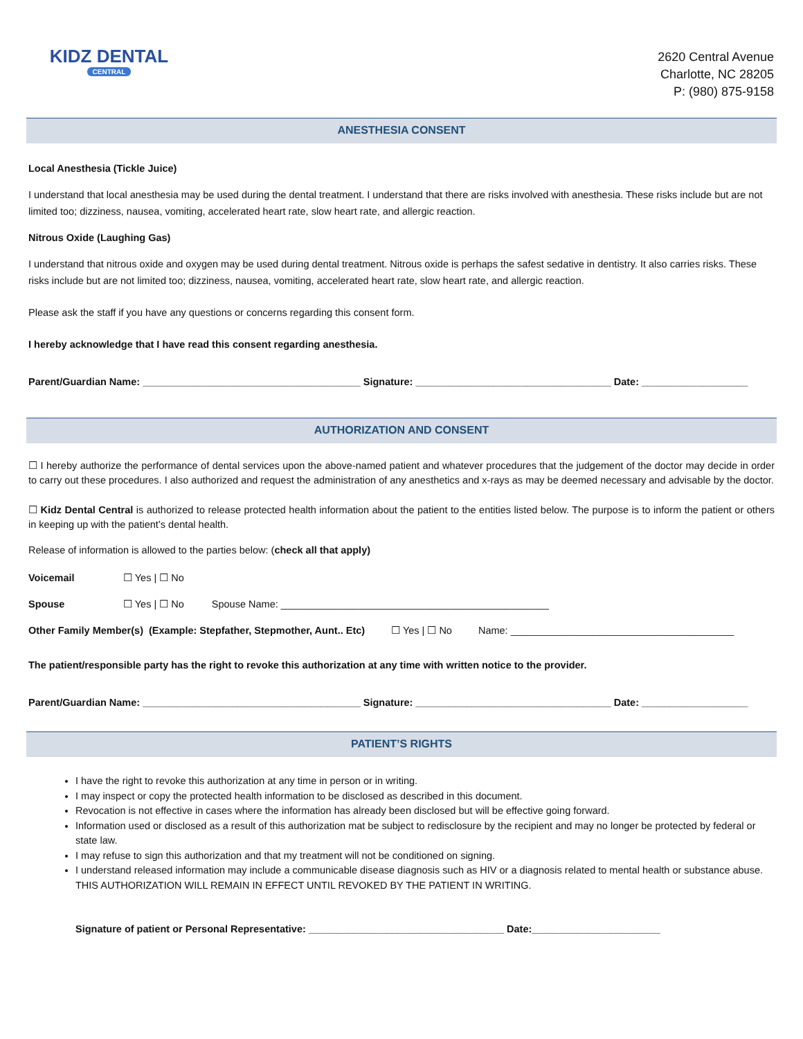KIDZ DENTAL
CENTRAL
2620 Central Avenue
Charlotte, NC 28205
P: (980) 875-9158
ANESTHESIA CONSENT
Local Anesthesia (Tickle Juice)
I understand that local anesthesia may be used during the dental treatment. I understand that there are risks involved with anesthesia. These risks include but are not limited too; dizziness, nausea, vomiting, accelerated heart rate, slow heart rate, and allergic reaction.
Nitrous Oxide (Laughing Gas)
I understand that nitrous oxide and oxygen may be used during dental treatment. Nitrous oxide is perhaps the safest sedative in dentistry. It also carries risks. These risks include but are not limited too; dizziness, nausea, vomiting, accelerated heart rate, slow heart rate, and allergic reaction.
Please ask the staff if you have any questions or concerns regarding this consent form.
I hereby acknowledge that I have read this consent regarding anesthesia.
Parent/Guardian Name: _______________________________________ Signature: ___________________________________ Date: ___________________
AUTHORIZATION AND CONSENT
☐ I hereby authorize the performance of dental services upon the above-named patient and whatever procedures that the judgement of the doctor may decide in order to carry out these procedures. I also authorized and request the administration of any anesthetics and x-rays as may be deemed necessary and advisable by the doctor.
☐ Kidz Dental Central is authorized to release protected health information about the patient to the entities listed below. The purpose is to inform the patient or others in keeping up with the patient’s dental health.
Release of information is allowed to the parties below: (check all that apply)
Voicemail ☐ Yes | ☐ No
Spouse ☐ Yes | ☐ No Spouse Name: ________________________________________________
Other Family Member(s) (Example: Stepfather, Stepmother, Aunt.. Etc) ☐ Yes | ☐ No Name: ________________________________________
The patient/responsible party has the right to revoke this authorization at any time with written notice to the provider.
Parent/Guardian Name: _______________________________________ Signature: ___________________________________ Date: ___________________
PATIENT’S RIGHTS
I have the right to revoke this authorization at any time in person or in writing.
I may inspect or copy the protected health information to be disclosed as described in this document.
Revocation is not effective in cases where the information has already been disclosed but will be effective going forward.
Information used or disclosed as a result of this authorization mat be subject to redisclosure by the recipient and may no longer be protected by federal or state law.
I may refuse to sign this authorization and that my treatment will not be conditioned on signing.
I understand released information may include a communicable disease diagnosis such as HIV or a diagnosis related to mental health or substance abuse.
THIS AUTHORIZATION WILL REMAIN IN EFFECT UNTIL REVOKED BY THE PATIENT IN WRITING.
Signature of patient or Personal Representative: ___________________________________ Date:_______________________